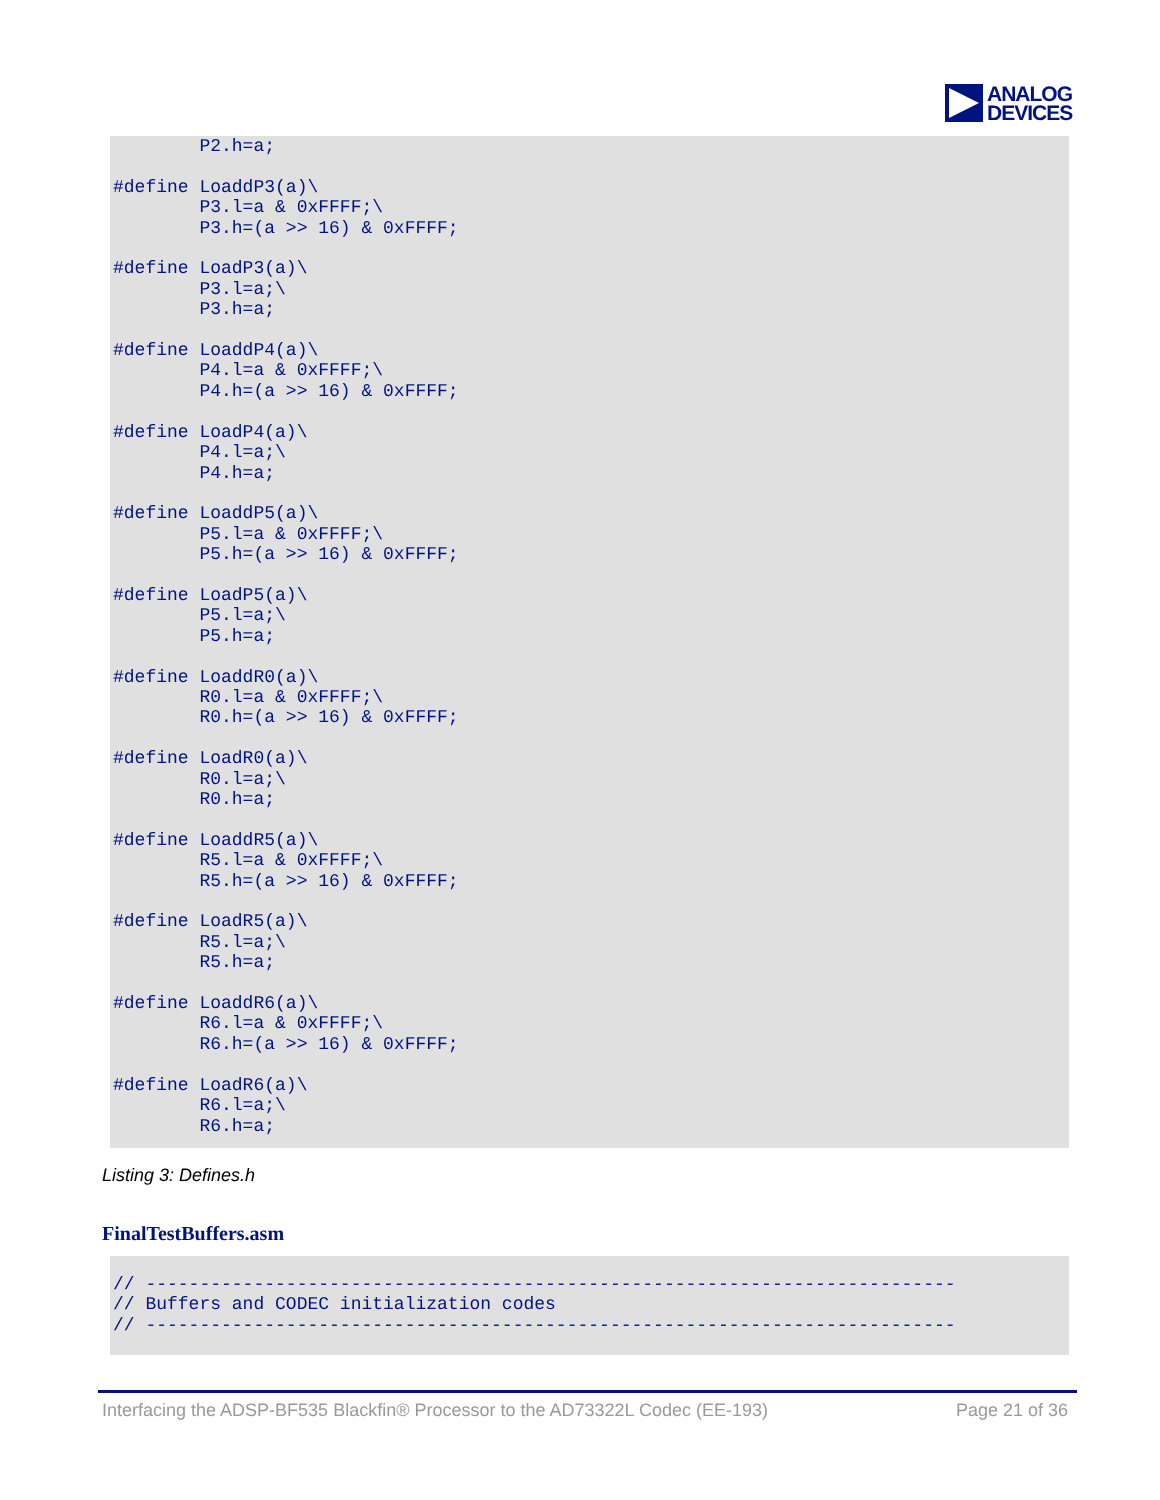ANALOG
DEVICES
        P2.h=a;

#define LoaddP3(a)\
        P3.l=a & 0xFFFF;\
        P3.h=(a >> 16) & 0xFFFF;

#define LoadP3(a)\
        P3.l=a;\
        P3.h=a;

#define LoaddP4(a)\
        P4.l=a & 0xFFFF;\
        P4.h=(a >> 16) & 0xFFFF;

#define LoadP4(a)\
        P4.l=a;\
        P4.h=a;

#define LoaddP5(a)\
        P5.l=a & 0xFFFF;\
        P5.h=(a >> 16) & 0xFFFF;

#define LoadP5(a)\
        P5.l=a;\
        P5.h=a;

#define LoaddR0(a)\
        R0.l=a & 0xFFFF;\
        R0.h=(a >> 16) & 0xFFFF;

#define LoadR0(a)\
        R0.l=a;\
        R0.h=a;

#define LoaddR5(a)\
        R5.l=a & 0xFFFF;\
        R5.h=(a >> 16) & 0xFFFF;

#define LoadR5(a)\
        R5.l=a;\
        R5.h=a;

#define LoaddR6(a)\
        R6.l=a & 0xFFFF;\
        R6.h=(a >> 16) & 0xFFFF;

#define LoadR6(a)\
        R6.l=a;\
        R6.h=a;
Listing 3: Defines.h
FinalTestBuffers.asm
// ---------------------------------------------------------------------------
// Buffers and CODEC initialization codes
// ---------------------------------------------------------------------------
Interfacing the ADSP-BF535 Blackfin® Processor to the AD73322L Codec (EE-193) Page 21 of 36